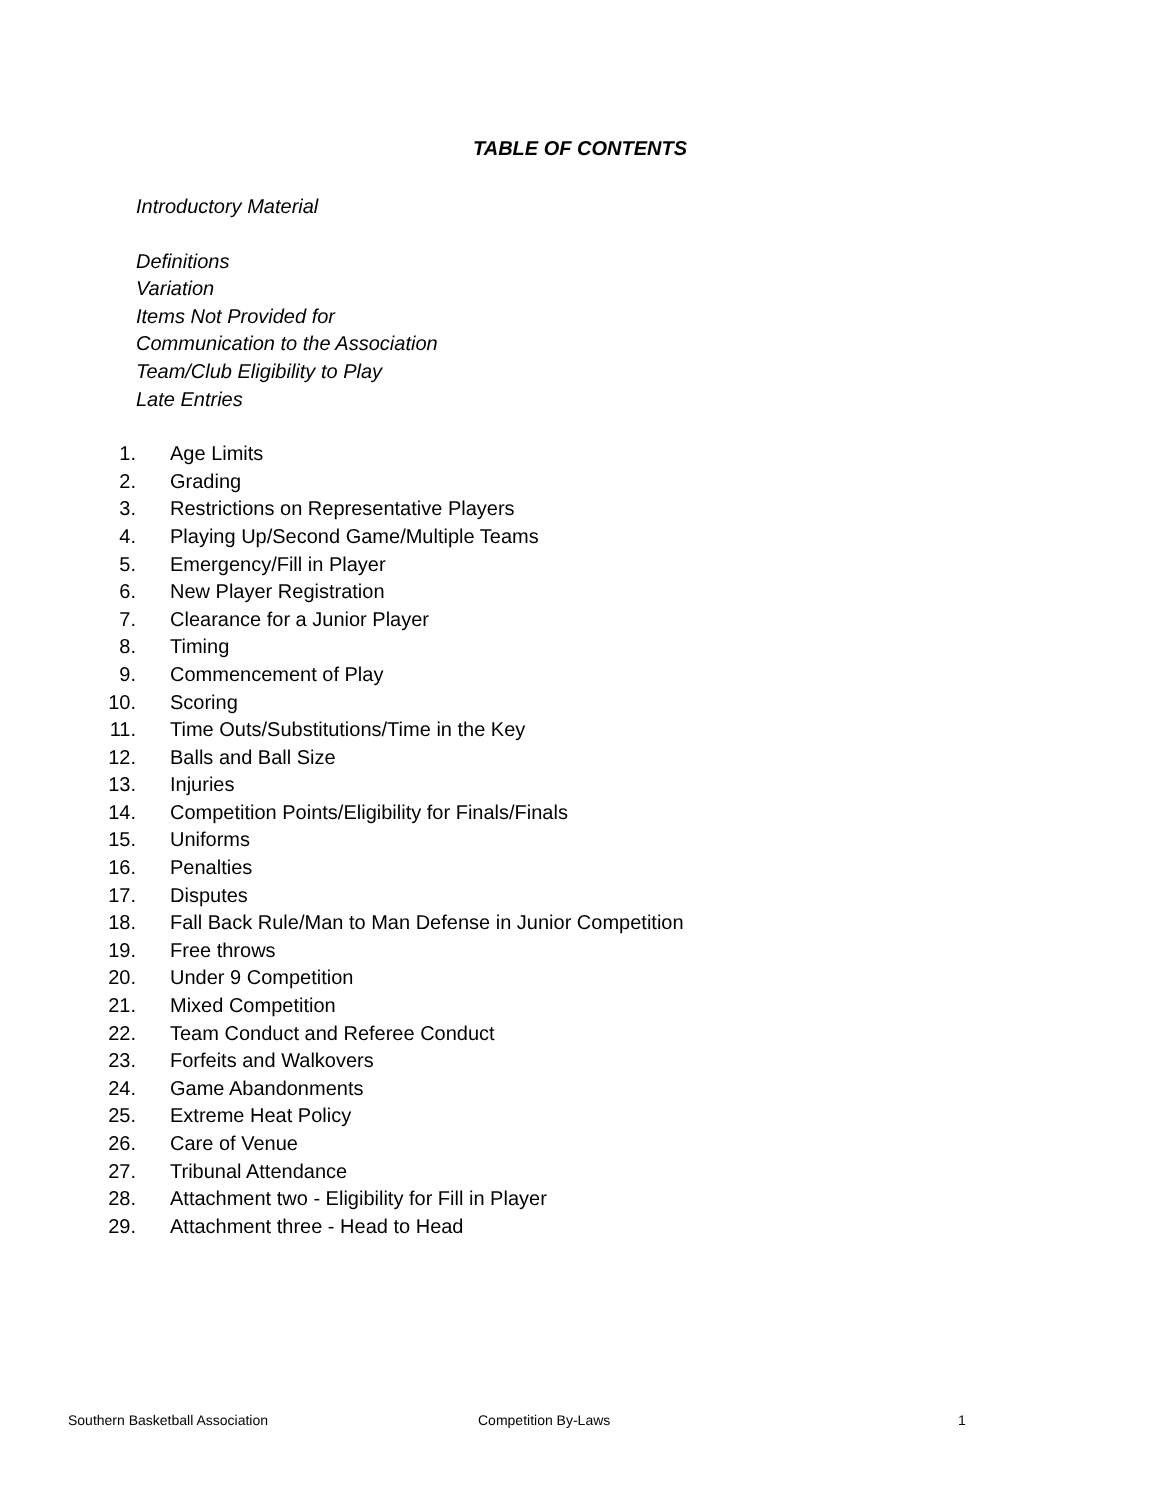TABLE OF CONTENTS
Introductory Material
Definitions
Variation
Items Not Provided for
Communication to the Association
Team/Club Eligibility to Play
Late Entries
1. Age Limits
2. Grading
3. Restrictions on Representative Players
4. Playing Up/Second Game/Multiple Teams
5. Emergency/Fill in Player
6. New Player Registration
7. Clearance for a Junior Player
8. Timing
9. Commencement of Play
10. Scoring
11. Time Outs/Substitutions/Time in the Key
12. Balls and Ball Size
13. Injuries
14. Competition Points/Eligibility for Finals/Finals
15. Uniforms
16. Penalties
17. Disputes
18. Fall Back Rule/Man to Man Defense in Junior Competition
19. Free throws
20. Under 9 Competition
21. Mixed Competition
22. Team Conduct and Referee Conduct
23. Forfeits and Walkovers
24. Game Abandonments
25. Extreme Heat Policy
26. Care of Venue
27. Tribunal Attendance
28. Attachment two - Eligibility for Fill in Player
29. Attachment three - Head to Head
Southern Basketball Association Competition By-Laws 1